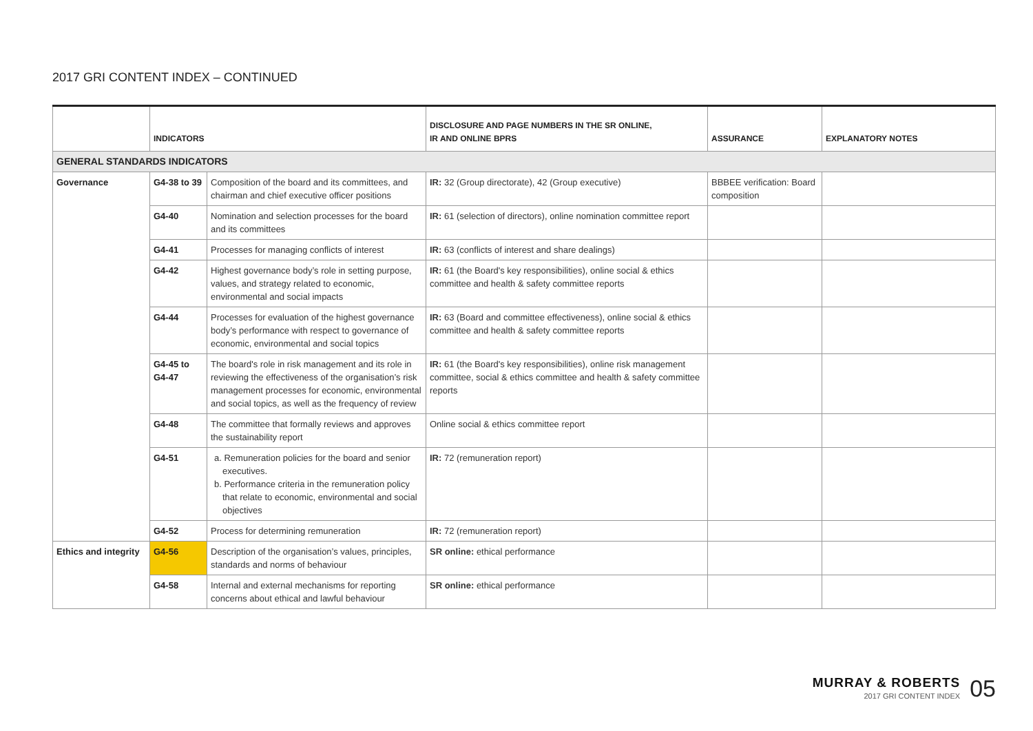2017 GRI CONTENT INDEX – CONTINUED
| | INDICATORS | | DISCLOSURE AND PAGE NUMBERS IN THE SR ONLINE, IR AND ONLINE BPRS | ASSURANCE | EXPLANATORY NOTES |
| --- | --- | --- | --- | --- | --- |
| GENERAL STANDARDS INDICATORS | | | | | |
| Governance | G4-38 to 39 | Composition of the board and its committees, and chairman and chief executive officer positions | IR: 32 (Group directorate), 42 (Group executive) | BBBEE verification: Board composition | |
| | G4-40 | Nomination and selection processes for the board and its committees | IR: 61 (selection of directors), online nomination committee report | | |
| | G4-41 | Processes for managing conflicts of interest | IR: 63 (conflicts of interest and share dealings) | | |
| | G4-42 | Highest governance body’s role in setting purpose, values, and strategy related to economic, environmental and social impacts | IR: 61 (the Board's key responsibilities), online social & ethics committee and health & safety committee reports | | |
| | G4-44 | Processes for evaluation of the highest governance body’s performance with respect to governance of economic, environmental and social topics | IR: 63 (Board and committee effectiveness), online social & ethics committee and health & safety committee reports | | |
| | G4-45 to G4-47 | The board's role in risk management and its role in reviewing the effectiveness of the organisation’s risk management processes for economic, environmental and social topics, as well as the frequency of review | IR: 61 (the Board's key responsibilities), online risk management committee, social & ethics committee and health & safety committee reports | | |
| | G4-48 | The committee that formally reviews and approves the sustainability report | Online social & ethics committee report | | |
| | G4-51 | a. Remuneration policies for the board and senior executives. b. Performance criteria in the remuneration policy that relate to economic, environmental and social objectives | IR: 72 (remuneration report) | | |
| | G4-52 | Process for determining remuneration | IR: 72 (remuneration report) | | |
| Ethics and integrity | G4-56 | Description of the organisation’s values, principles, standards and norms of behaviour | SR online: ethical performance | | |
| | G4-58 | Internal and external mechanisms for reporting concerns about ethical and lawful behaviour | SR online: ethical performance | | |
MURRAY & ROBERTS
2017 GRI CONTENT INDEX
05